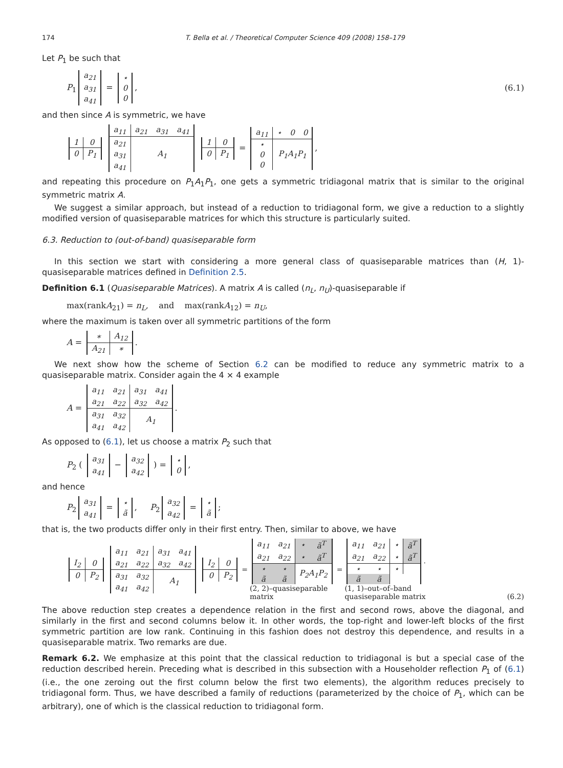174 T. Bella et al. / Theoretical Computer Science 409 (2008) 158–179
Let P<sub>1</sub> be such that
P<sub>1</sub>
| a<sub>21</sub> |
| a<sub>31</sub> |
| a<sub>41</sub> |
=
| ⋆ |
| 0 |
| 0 |
, (6.1)
and then since A is symmetric, we have
| 1 | 0 |
| 0 | P<sub>1</sub> |
| a<sub>11</sub> | a<sub>21</sub> | a<sub>31</sub> | a<sub>41</sub> |
| a<sub>21</sub> | A<sub>1</sub> | | |
| a<sub>31</sub> | | | |
| a<sub>41</sub> | | | |
| 1 | 0 |
| 0 | P<sub>1</sub> |
=
| a<sub>11</sub> | ⋆ | 0 | 0 |
| ⋆ | P<sub>1</sub>A<sub>1</sub>P<sub>1</sub> | | |
| 0 | | | |
| 0 | | | |
,
and repeating this procedure on P<sub>1</sub>A<sub>1</sub>P<sub>1</sub>, one gets a symmetric tridiagonal matrix that is similar to the original symmetric matrix A.
We suggest a similar approach, but instead of a reduction to tridiagonal form, we give a reduction to a slightly modified version of quasiseparable matrices for which this structure is particularly suited.
6.3. Reduction to (out-of-band) quasiseparable form
In this section we start with considering a more general class of quasiseparable matrices than (H, 1)-quasiseparable matrices defined in Definition 2.5.
Definition 6.1 (Quasiseparable Matrices). A matrix A is called (n<sub>L</sub>, n<sub>U</sub>)-quasiseparable if
max(rankA<sub>21</sub>) = n<sub>L</sub>, and max(rankA<sub>12</sub>) = n<sub>U</sub>,
where the maximum is taken over all symmetric partitions of the form
A =
| ∗ | A<sub>12</sub> |
| A<sub>21</sub> | ∗ |
.
We next show how the scheme of Section 6.2 can be modified to reduce any symmetric matrix to a quasiseparable matrix. Consider again the 4 × 4 example
A =
| a<sub>11</sub> | a<sub>21</sub> | a<sub>31</sub> | a<sub>41</sub> |
| a<sub>21</sub> | a<sub>22</sub> | a<sub>32</sub> | a<sub>42</sub> |
| a<sub>31</sub> | a<sub>32</sub> | A<sub>1</sub> | |
| a<sub>41</sub> | a<sub>42</sub> | | |
.
As opposed to (6.1), let us choose a matrix P<sub>2</sub> such that
P<sub>2</sub> (
| a<sub>31</sub> |
| a<sub>41</sub> |
−
| a<sub>32</sub> |
| a<sub>42</sub> |
) =
| ⋆ |
| 0 |
,
and hence
P<sub>2</sub>
| a<sub>31</sub> |
| a<sub>41</sub> |
=
| ⋆ |
| ã |
, P<sub>2</sub>
| a<sub>32</sub> |
| a<sub>42</sub> |
=
| ⋆ |
| ã |
;
that is, the two products differ only in their first entry. Then, similar to above, we have
| I<sub>2</sub> | 0 |
| 0 | P<sub>2</sub> |
| a<sub>11</sub> | a<sub>21</sub> | a<sub>31</sub> | a<sub>41</sub> |
| a<sub>21</sub> | a<sub>22</sub> | a<sub>32</sub> | a<sub>42</sub> |
| a<sub>31</sub> | a<sub>32</sub> | A<sub>1</sub> | |
| a<sub>41</sub> | a<sub>42</sub> | | |
| I<sub>2</sub> | 0 |
| 0 | P<sub>2</sub> |
=
| a<sub>11</sub> | a<sub>21</sub> | ⋆ | ã<sup>T</sup> |
| a<sub>21</sub> | a<sub>22</sub> | ⋆ | ã<sup>T</sup> |
| ⋆ | ⋆ | P<sub>2</sub>A<sub>1</sub>P<sub>2</sub> | |
| ã | ã | | |
(2, 2)–quasiseparable
matrix =
| a<sub>11</sub> | a<sub>21</sub> | ⋆ | ã<sup>T</sup> |
| a<sub>21</sub> | a<sub>22</sub> | ⋆ | ã<sup>T</sup> |
| ⋆ | ⋆ | ⋆ | |
| ã | ã | | |
.
(1, 1)–out–of–band
quasiseparable matrix (6.2)
The above reduction step creates a dependence relation in the first and second rows, above the diagonal, and similarly in the first and second columns below it. In other words, the top-right and lower-left blocks of the first symmetric partition are low rank. Continuing in this fashion does not destroy this dependence, and results in a quasiseparable matrix. Two remarks are due.
Remark 6.2. We emphasize at this point that the classical reduction to tridiagonal is but a special case of the reduction described herein. Preceding what is described in this subsection with a Householder reflection P<sub>1</sub> of (6.1) (i.e., the one zeroing out the first column below the first two elements), the algorithm reduces precisely to tridiagonal form. Thus, we have described a family of reductions (parameterized by the choice of P<sub>1</sub>, which can be arbitrary), one of which is the classical reduction to tridiagonal form.